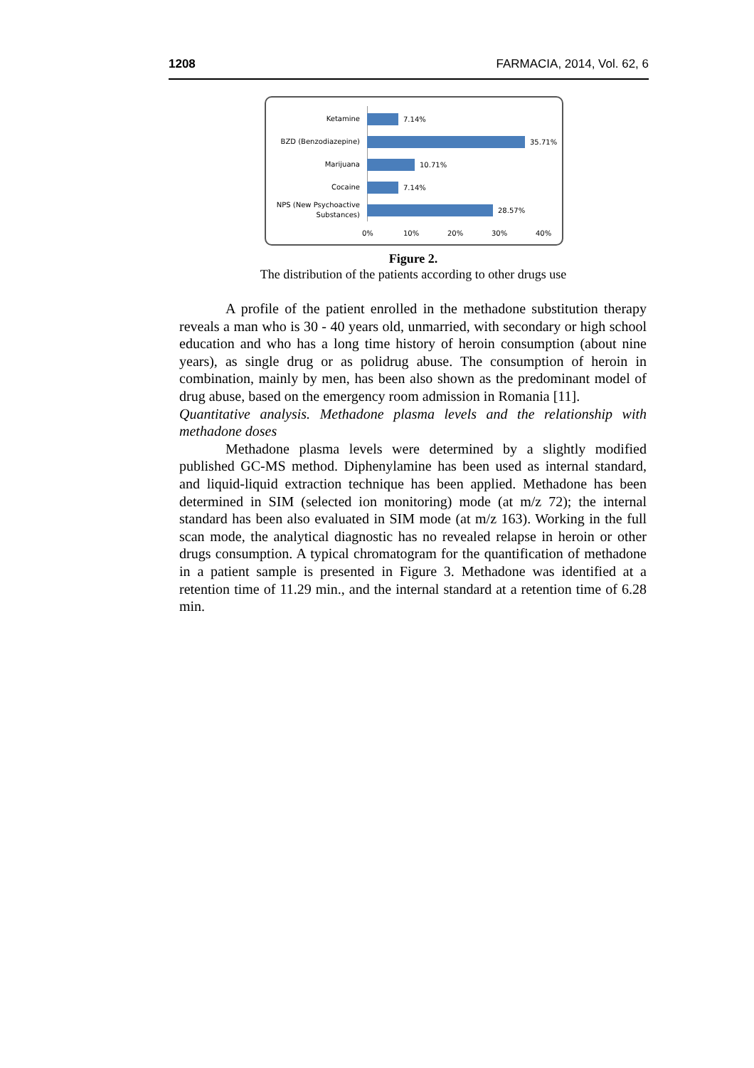1208 FARMACIA, 2014, Vol. 62, 6
Ketamine
7.14%
BZD (Benzodiazepine)
35.71%
Marijuana
10.71%
Cocaine
7.14%
NPS (New Psychoactive Substances)
28.57%
0% 10% 20% 30% 40%
Figure 2.
The distribution of the patients according to other drugs use
A profile of the patient enrolled in the methadone substitution therapy reveals a man who is 30 - 40 years old, unmarried, with secondary or high school education and who has a long time history of heroin consumption (about nine years), as single drug or as polidrug abuse. The consumption of heroin in combination, mainly by men, has been also shown as the predominant model of drug abuse, based on the emergency room admission in Romania [11].
Quantitative analysis. Methadone plasma levels and the relationship with methadone doses
Methadone plasma levels were determined by a slightly modified published GC-MS method. Diphenylamine has been used as internal standard, and liquid-liquid extraction technique has been applied. Methadone has been determined in SIM (selected ion monitoring) mode (at m/z 72); the internal standard has been also evaluated in SIM mode (at m/z 163). Working in the full scan mode, the analytical diagnostic has no revealed relapse in heroin or other drugs consumption. A typical chromatogram for the quantification of methadone in a patient sample is presented in Figure 3. Methadone was identified at a retention time of 11.29 min., and the internal standard at a retention time of 6.28 min.